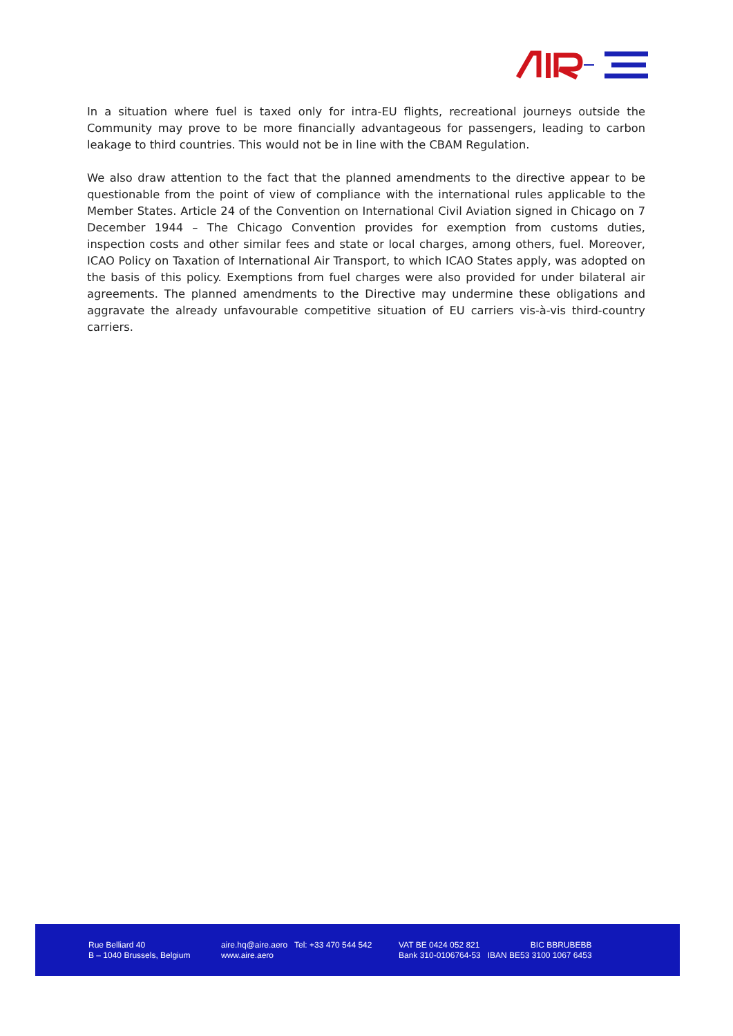In a situation where fuel is taxed only for intra-EU flights, recreational journeys outside the Community may prove to be more financially advantageous for passengers, leading to carbon leakage to third countries. This would not be in line with the CBAM Regulation.
We also draw attention to the fact that the planned amendments to the directive appear to be questionable from the point of view of compliance with the international rules applicable to the Member States. Article 24 of the Convention on International Civil Aviation signed in Chicago on 7 December 1944 – The Chicago Convention provides for exemption from customs duties, inspection costs and other similar fees and state or local charges, among others, fuel. Moreover, ICAO Policy on Taxation of International Air Transport, to which ICAO States apply, was adopted on the basis of this policy. Exemptions from fuel charges were also provided for under bilateral air agreements. The planned amendments to the Directive may undermine these obligations and aggravate the already unfavourable competitive situation of EU carriers vis-à-vis third-country carriers.
Rue Belliard 40
B – 1040 Brussels, Belgium
aire.hq@aire.aero Tel: +33 470 544 542
www.aire.aero
VAT BE 0424 052 821
Bank 310-0106764-53
BIC BBRUBEBB
IBAN BE53 3100 1067 6453